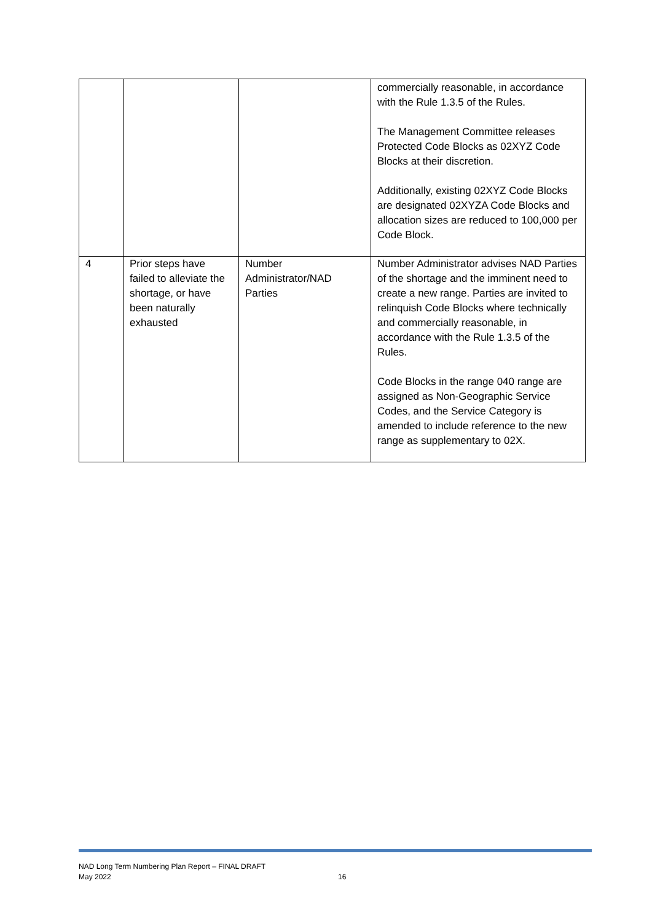| | | | commercially reasonable, in accordance with the Rule 1.3.5 of the Rules. The Management Committee releases Protected Code Blocks as 02XYZ Code Blocks at their discretion. Additionally, existing 02XYZ Code Blocks are designated 02XYZA Code Blocks and allocation sizes are reduced to 100,000 per Code Block. |
| 4 | Prior steps have failed to alleviate the shortage, or have been naturally exhausted | Number Administrator/NAD Parties | Number Administrator advises NAD Parties of the shortage and the imminent need to create a new range. Parties are invited to relinquish Code Blocks where technically and commercially reasonable, in accordance with the Rule 1.3.5 of the Rules. Code Blocks in the range 040 range are assigned as Non-Geographic Service Codes, and the Service Category is amended to include reference to the new range as supplementary to 02X. |
NAD Long Term Numbering Plan Report – FINAL DRAFT
May 2022
16